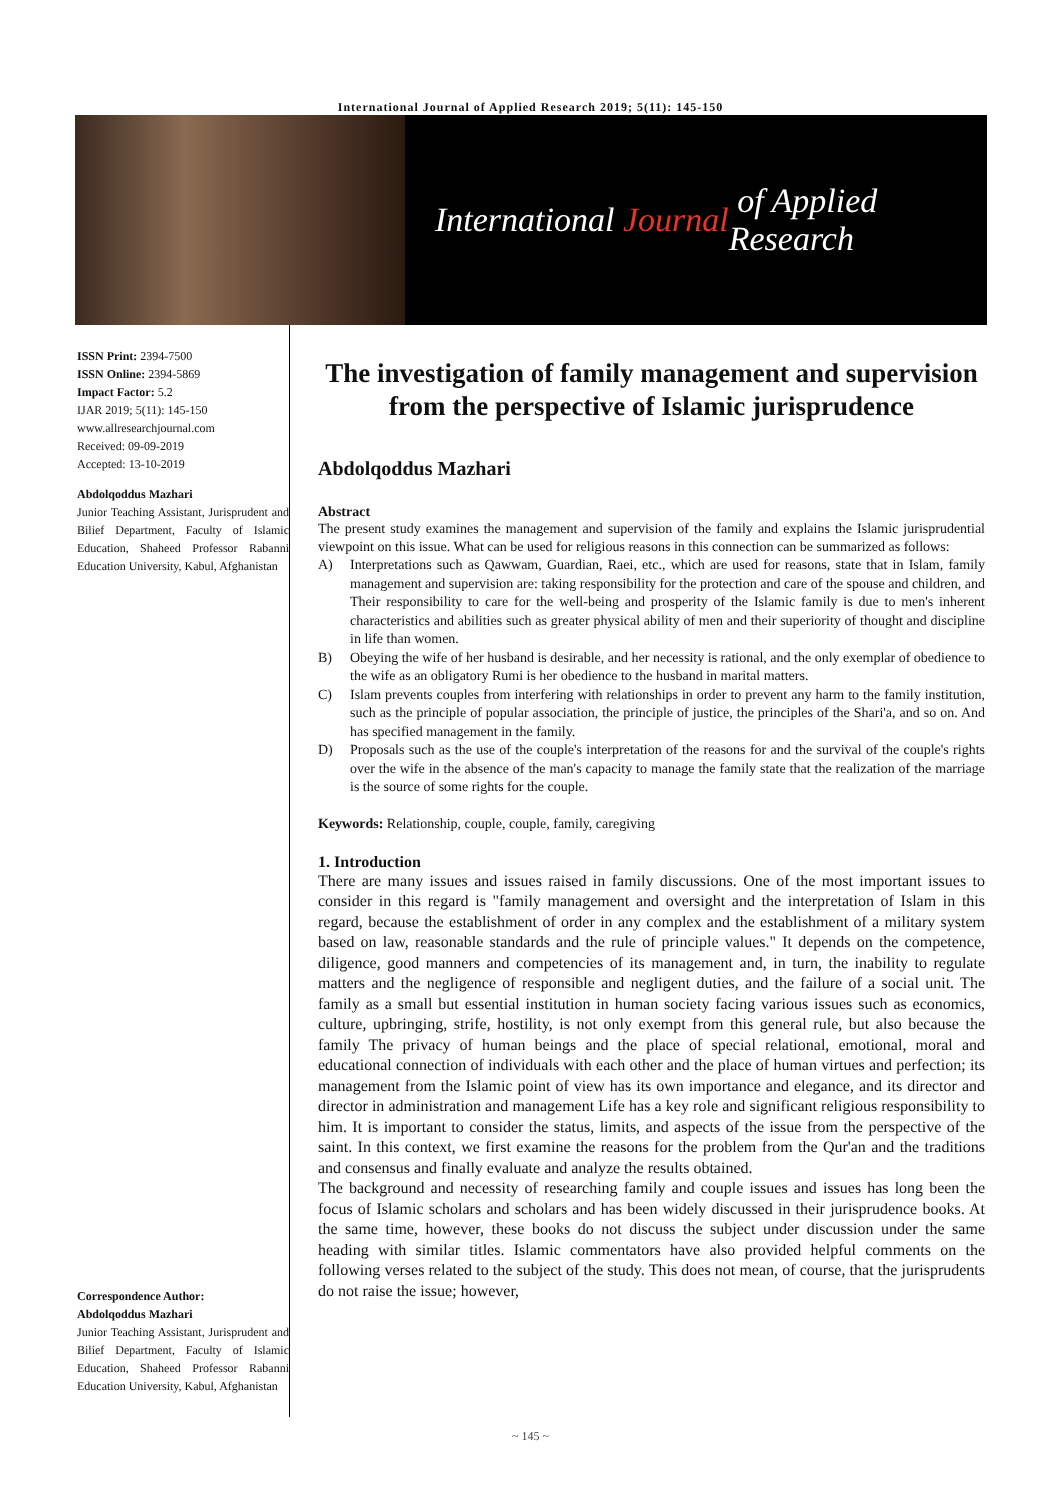International Journal of Applied Research 2019; 5(11): 145-150
International Journal of Applied Research
ISSN Print: 2394-7500
ISSN Online: 2394-5869
Impact Factor: 5.2
IJAR 2019; 5(11): 145-150
www.allresearchjournal.com
Received: 09-09-2019
Accepted: 13-10-2019
Abdolqoddus Mazhari
Junior Teaching Assistant, Jurisprudent and Bilief Department, Faculty of Islamic Education, Shaheed Professor Rabanni Education University, Kabul, Afghanistan
Correspondence Author:
Abdolqoddus Mazhari
Junior Teaching Assistant, Jurisprudent and Bilief Department, Faculty of Islamic Education, Shaheed Professor Rabanni Education University, Kabul, Afghanistan
The investigation of family management and supervision from the perspective of Islamic jurisprudence
Abdolqoddus Mazhari
Abstract
The present study examines the management and supervision of the family and explains the Islamic jurisprudential viewpoint on this issue. What can be used for religious reasons in this connection can be summarized as follows:
A) Interpretations such as Qawwam, Guardian, Raei, etc., which are used for reasons, state that in Islam, family management and supervision are: taking responsibility for the protection and care of the spouse and children, and Their responsibility to care for the well-being and prosperity of the Islamic family is due to men's inherent characteristics and abilities such as greater physical ability of men and their superiority of thought and discipline in life than women.
B) Obeying the wife of her husband is desirable, and her necessity is rational, and the only exemplar of obedience to the wife as an obligatory Rumi is her obedience to the husband in marital matters.
C) Islam prevents couples from interfering with relationships in order to prevent any harm to the family institution, such as the principle of popular association, the principle of justice, the principles of the Shari'a, and so on. And has specified management in the family.
D) Proposals such as the use of the couple's interpretation of the reasons for and the survival of the couple's rights over the wife in the absence of the man's capacity to manage the family state that the realization of the marriage is the source of some rights for the couple.
Keywords: Relationship, couple, couple, family, caregiving
1. Introduction
There are many issues and issues raised in family discussions. One of the most important issues to consider in this regard is "family management and oversight and the interpretation of Islam in this regard, because the establishment of order in any complex and the establishment of a military system based on law, reasonable standards and the rule of principle values." It depends on the competence, diligence, good manners and competencies of its management and, in turn, the inability to regulate matters and the negligence of responsible and negligent duties, and the failure of a social unit. The family as a small but essential institution in human society facing various issues such as economics, culture, upbringing, strife, hostility, is not only exempt from this general rule, but also because the family The privacy of human beings and the place of special relational, emotional, moral and educational connection of individuals with each other and the place of human virtues and perfection; its management from the Islamic point of view has its own importance and elegance, and its director and director in administration and management Life has a key role and significant religious responsibility to him. It is important to consider the status, limits, and aspects of the issue from the perspective of the saint. In this context, we first examine the reasons for the problem from the Qur'an and the traditions and consensus and finally evaluate and analyze the results obtained.
The background and necessity of researching family and couple issues and issues has long been the focus of Islamic scholars and scholars and has been widely discussed in their jurisprudence books. At the same time, however, these books do not discuss the subject under discussion under the same heading with similar titles. Islamic commentators have also provided helpful comments on the following verses related to the subject of the study. This does not mean, of course, that the jurisprudents do not raise the issue; however,
~ 145 ~